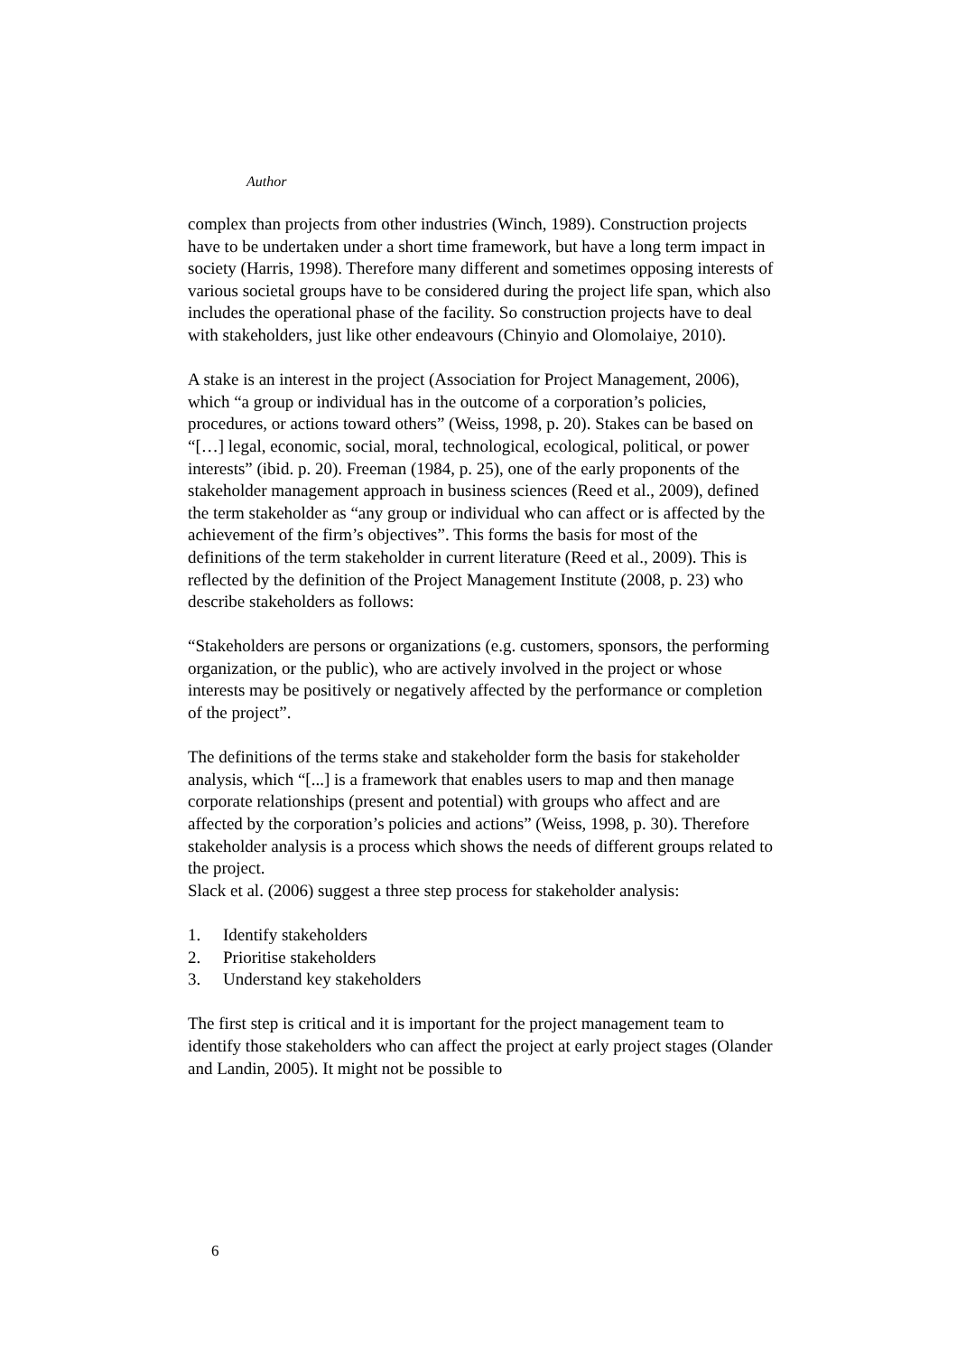Author
complex than projects from other industries (Winch, 1989). Construction projects have to be undertaken under a short time framework, but have a long term impact in society (Harris, 1998). Therefore many different and sometimes opposing interests of various societal groups have to be considered during the project life span, which also includes the operational phase of the facility. So construction projects have to deal with stakeholders, just like other endeavours (Chinyio and Olomolaiye, 2010).
A stake is an interest in the project (Association for Project Management, 2006), which “a group or individual has in the outcome of a corporation’s policies, procedures, or actions toward others” (Weiss, 1998, p. 20). Stakes can be based on “[…] legal, economic, social, moral, technological, ecological, political, or power interests” (ibid. p. 20). Freeman (1984, p. 25), one of the early proponents of the stakeholder management approach in business sciences (Reed et al., 2009), defined the term stakeholder as “any group or individual who can affect or is affected by the achievement of the firm’s objectives”. This forms the basis for most of the definitions of the term stakeholder in current literature (Reed et al., 2009). This is reflected by the definition of the Project Management Institute (2008, p. 23) who describe stakeholders as follows:
“Stakeholders are persons or organizations (e.g. customers, sponsors, the performing organization, or the public), who are actively involved in the project or whose interests may be positively or negatively affected by the performance or completion of the project”.
The definitions of the terms stake and stakeholder form the basis for stakeholder analysis, which “[...] is a framework that enables users to map and then manage corporate relationships (present and potential) with groups who affect and are affected by the corporation’s policies and actions” (Weiss, 1998, p. 30). Therefore stakeholder analysis is a process which shows the needs of different groups related to the project.
Slack et al. (2006) suggest a three step process for stakeholder analysis:
1. Identify stakeholders
2. Prioritise stakeholders
3. Understand key stakeholders
The first step is critical and it is important for the project management team to identify those stakeholders who can affect the project at early project stages (Olander and Landin, 2005). It might not be possible to
6